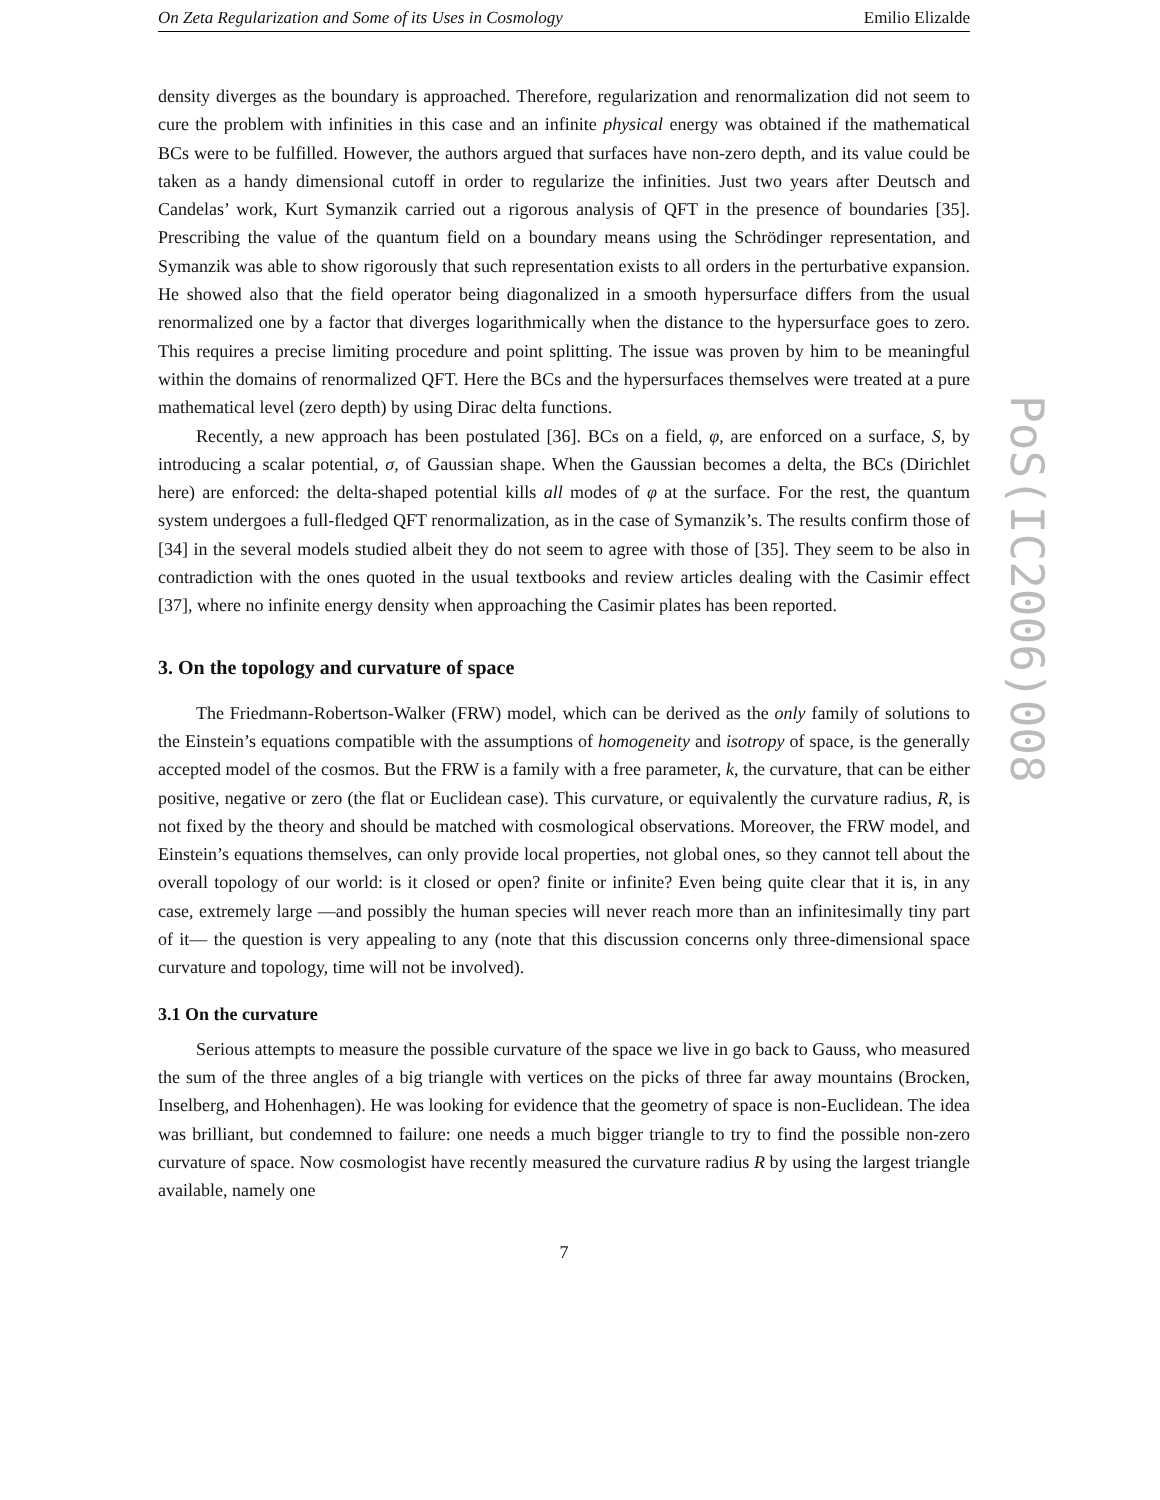On Zeta Regularization and Some of its Uses in Cosmology Emilio Elizalde
density diverges as the boundary is approached. Therefore, regularization and renormalization did not seem to cure the problem with infinities in this case and an infinite physical energy was obtained if the mathematical BCs were to be fulfilled. However, the authors argued that surfaces have non-zero depth, and its value could be taken as a handy dimensional cutoff in order to regularize the infinities. Just two years after Deutsch and Candelas’ work, Kurt Symanzik carried out a rigorous analysis of QFT in the presence of boundaries [35]. Prescribing the value of the quantum field on a boundary means using the Schrödinger representation, and Symanzik was able to show rigorously that such representation exists to all orders in the perturbative expansion. He showed also that the field operator being diagonalized in a smooth hypersurface differs from the usual renormalized one by a factor that diverges logarithmically when the distance to the hypersurface goes to zero. This requires a precise limiting procedure and point splitting. The issue was proven by him to be meaningful within the domains of renormalized QFT. Here the BCs and the hypersurfaces themselves were treated at a pure mathematical level (zero depth) by using Dirac delta functions.
Recently, a new approach has been postulated [36]. BCs on a field, φ, are enforced on a surface, S, by introducing a scalar potential, σ, of Gaussian shape. When the Gaussian becomes a delta, the BCs (Dirichlet here) are enforced: the delta-shaped potential kills all modes of φ at the surface. For the rest, the quantum system undergoes a full-fledged QFT renormalization, as in the case of Symanzik’s. The results confirm those of [34] in the several models studied albeit they do not seem to agree with those of [35]. They seem to be also in contradiction with the ones quoted in the usual textbooks and review articles dealing with the Casimir effect [37], where no infinite energy density when approaching the Casimir plates has been reported.
3. On the topology and curvature of space
The Friedmann-Robertson-Walker (FRW) model, which can be derived as the only family of solutions to the Einstein’s equations compatible with the assumptions of homogeneity and isotropy of space, is the generally accepted model of the cosmos. But the FRW is a family with a free parameter, k, the curvature, that can be either positive, negative or zero (the flat or Euclidean case). This curvature, or equivalently the curvature radius, R, is not fixed by the theory and should be matched with cosmological observations. Moreover, the FRW model, and Einstein’s equations themselves, can only provide local properties, not global ones, so they cannot tell about the overall topology of our world: is it closed or open? finite or infinite? Even being quite clear that it is, in any case, extremely large —and possibly the human species will never reach more than an infinitesimally tiny part of it— the question is very appealing to any (note that this discussion concerns only three-dimensional space curvature and topology, time will not be involved).
3.1 On the curvature
Serious attempts to measure the possible curvature of the space we live in go back to Gauss, who measured the sum of the three angles of a big triangle with vertices on the picks of three far away mountains (Brocken, Inselberg, and Hohenhagen). He was looking for evidence that the geometry of space is non-Euclidean. The idea was brilliant, but condemned to failure: one needs a much bigger triangle to try to find the possible non-zero curvature of space. Now cosmologist have recently measured the curvature radius R by using the largest triangle available, namely one
7
PoS(IC2006)008